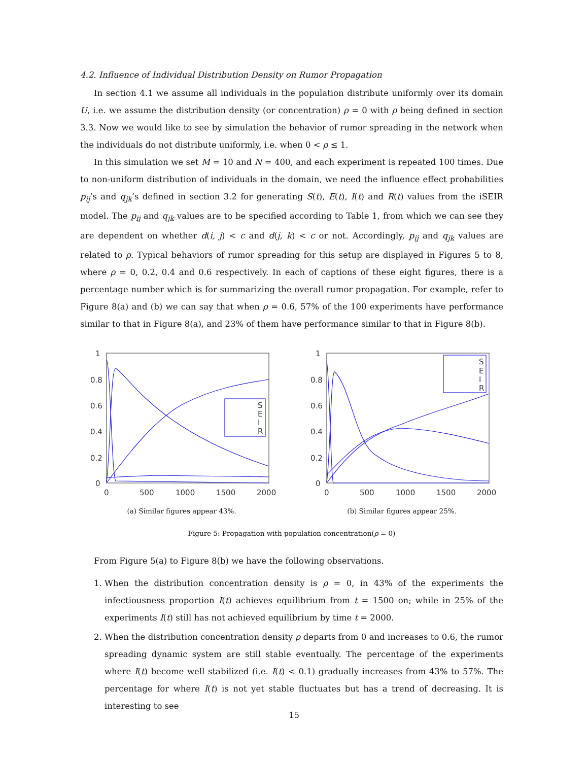4.2. Influence of Individual Distribution Density on Rumor Propagation
In section 4.1 we assume all individuals in the population distribute uniformly over its domain U, i.e. we assume the distribution density (or concentration) ρ = 0 with ρ being defined in section 3.3. Now we would like to see by simulation the behavior of rumor spreading in the network when the individuals do not distribute uniformly, i.e. when 0 < ρ ≤ 1.
In this simulation we set M = 10 and N = 400, and each experiment is repeated 100 times. Due to non-uniform distribution of individuals in the domain, we need the influence effect probabilities p<sub>ij</sub>’s and q<sub>jk</sub>’s defined in section 3.2 for generating S(t), E(t), I(t) and R(t) values from the iSEIR model. The p<sub>ij</sub> and q<sub>jk</sub> values are to be specified according to Table 1, from which we can see they are dependent on whether d(i, j) < c and d(j, k) < c or not. Accordingly, p<sub>ij</sub> and q<sub>jk</sub> values are related to ρ. Typical behaviors of rumor spreading for this setup are displayed in Figures 5 to 8, where ρ = 0, 0.2, 0.4 and 0.6 respectively. In each of captions of these eight figures, there is a percentage number which is for summarizing the overall rumor propagation. For example, refer to Figure 8(a) and (b) we can say that when ρ = 0.6, 57% of the 100 experiments have performance similar to that in Figure 8(a), and 23% of them have performance similar to that in Figure 8(b).
1
0.8
0.6
0.4
0.2
0
0
500
1000
1500
2000
S
E
I
R
(a) Similar figures appear 43%.
1
0.8
0.6
0.4
0.2
0
0
500
1000
1500
2000
S
E
I
R
(b) Similar figures appear 25%.
Figure 5: Propagation with population concentration(ρ = 0)
From Figure 5(a) to Figure 8(b) we have the following observations.
1. When the distribution concentration density is ρ = 0, in 43% of the experiments the infectiousness proportion I(t) achieves equilibrium from t = 1500 on; while in 25% of the experiments I(t) still has not achieved equilibrium by time t = 2000.
2. When the distribution concentration density ρ departs from 0 and increases to 0.6, the rumor spreading dynamic system are still stable eventually. The percentage of the experiments where I(t) become well stabilized (i.e. I(t) < 0.1) gradually increases from 43% to 57%. The percentage for where I(t) is not yet stable fluctuates but has a trend of decreasing. It is interesting to see
15